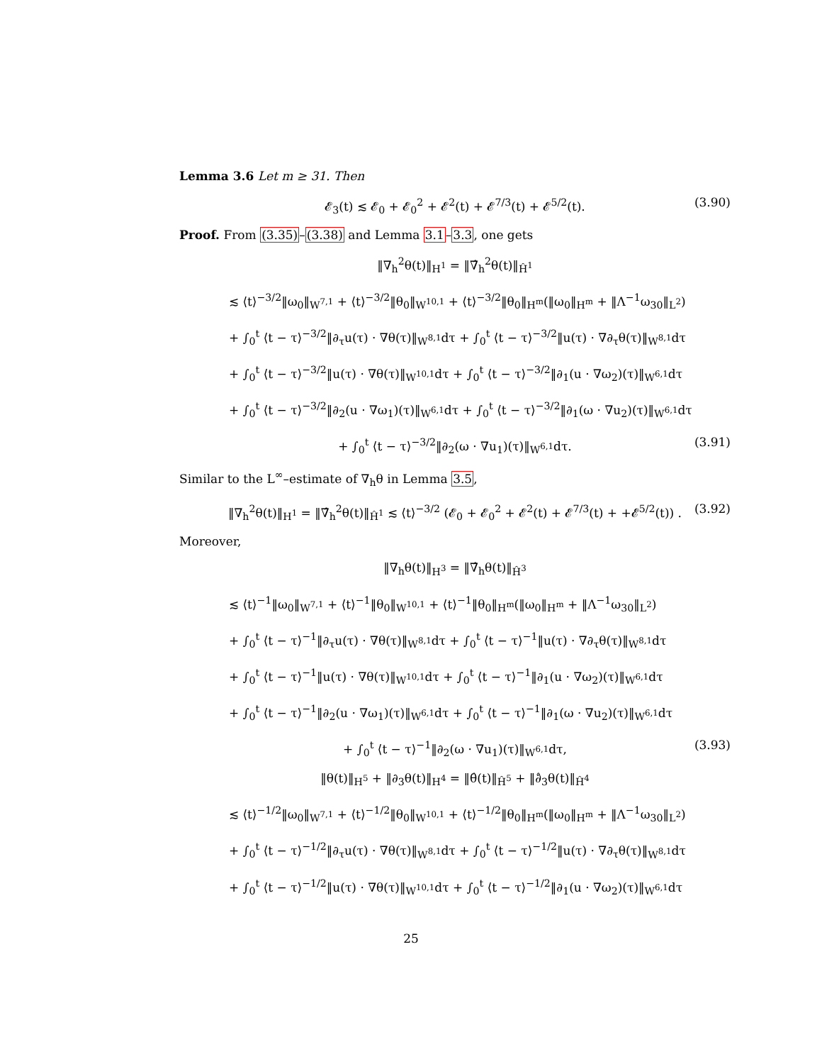Lemma 3.6 Let m ≥ 31. Then
𝓔<sub>3</sub>(t) ≲ 𝓔<sub>0</sub> + 𝓔<sub>0</sub><sup>2</sup> + 𝓔<sup>2</sup>(t) + 𝓔<sup>7/3</sup>(t) + 𝓔<sup>5/2</sup>(t). (3.90)
Proof. From (3.35)–(3.38) and Lemma 3.1–3.3, one gets
‖∇<sub>h</sub><sup>2</sup>θ(t)‖<sub>H<sup>1</sup></sub> = ‖∇̂<sub>h</sub><sup>2</sup>θ(t)‖<sub>Ĥ<sup>1</sup></sub>
≲ ⟨t⟩<sup>−3/2</sup>‖ω<sub>0</sub>‖<sub>W<sup>7,1</sup></sub> + ⟨t⟩<sup>−3/2</sup>‖θ<sub>0</sub>‖<sub>W<sup>10,1</sup></sub> + ⟨t⟩<sup>−3/2</sup>‖θ<sub>0</sub>‖<sub>H<sup>m</sup></sub>(‖ω<sub>0</sub>‖<sub>H<sup>m</sup></sub> + ‖Λ<sup>−1</sup>ω<sub>30</sub>‖<sub>L<sup>2</sup></sub>)
+ ∫<sub>0</sub><sup>t</sup> ⟨t − τ⟩<sup>−3/2</sup>‖∂<sub>τ</sub>u(τ) · ∇θ(τ)‖<sub>W<sup>8,1</sup></sub>dτ + ∫<sub>0</sub><sup>t</sup> ⟨t − τ⟩<sup>−3/2</sup>‖u(τ) · ∇∂<sub>τ</sub>θ(τ)‖<sub>W<sup>8,1</sup></sub>dτ
+ ∫<sub>0</sub><sup>t</sup> ⟨t − τ⟩<sup>−3/2</sup>‖u(τ) · ∇θ(τ)‖<sub>W<sup>10,1</sup></sub>dτ + ∫<sub>0</sub><sup>t</sup> ⟨t − τ⟩<sup>−3/2</sup>‖∂<sub>1</sub>(u · ∇ω<sub>2</sub>)(τ)‖<sub>W<sup>6,1</sup></sub>dτ
+ ∫<sub>0</sub><sup>t</sup> ⟨t − τ⟩<sup>−3/2</sup>‖∂<sub>2</sub>(u · ∇ω<sub>1</sub>)(τ)‖<sub>W<sup>6,1</sup></sub>dτ + ∫<sub>0</sub><sup>t</sup> ⟨t − τ⟩<sup>−3/2</sup>‖∂<sub>1</sub>(ω · ∇u<sub>2</sub>)(τ)‖<sub>W<sup>6,1</sup></sub>dτ
+ ∫<sub>0</sub><sup>t</sup> ⟨t − τ⟩<sup>−3/2</sup>‖∂<sub>2</sub>(ω · ∇u<sub>1</sub>)(τ)‖<sub>W<sup>6,1</sup></sub>dτ. (3.91)
Similar to the L<sup>∞</sup>–estimate of ∇<sub>h</sub>θ in Lemma 3.5,
‖∇<sub>h</sub><sup>2</sup>θ(t)‖<sub>H<sup>1</sup></sub> = ‖∇̂<sub>h</sub><sup>2</sup>θ(t)‖<sub>Ĥ<sup>1</sup></sub> ≲ ⟨t⟩<sup>−3/2</sup> (𝓔<sub>0</sub> + 𝓔<sub>0</sub><sup>2</sup> + 𝓔<sup>2</sup>(t) + 𝓔<sup>7/3</sup>(t) + +𝓔<sup>5/2</sup>(t)) . (3.92)
Moreover,
‖∇<sub>h</sub>θ(t)‖<sub>H<sup>3</sup></sub> = ‖∇̂<sub>h</sub>θ(t)‖<sub>Ĥ<sup>3</sup></sub>
≲ ⟨t⟩<sup>−1</sup>‖ω<sub>0</sub>‖<sub>W<sup>7,1</sup></sub> + ⟨t⟩<sup>−1</sup>‖θ<sub>0</sub>‖<sub>W<sup>10,1</sup></sub> + ⟨t⟩<sup>−1</sup>‖θ<sub>0</sub>‖<sub>H<sup>m</sup></sub>(‖ω<sub>0</sub>‖<sub>H<sup>m</sup></sub> + ‖Λ<sup>−1</sup>ω<sub>30</sub>‖<sub>L<sup>2</sup></sub>)
+ ∫<sub>0</sub><sup>t</sup> ⟨t − τ⟩<sup>−1</sup>‖∂<sub>τ</sub>u(τ) · ∇θ(τ)‖<sub>W<sup>8,1</sup></sub>dτ + ∫<sub>0</sub><sup>t</sup> ⟨t − τ⟩<sup>−1</sup>‖u(τ) · ∇∂<sub>τ</sub>θ(τ)‖<sub>W<sup>8,1</sup></sub>dτ
+ ∫<sub>0</sub><sup>t</sup> ⟨t − τ⟩<sup>−1</sup>‖u(τ) · ∇θ(τ)‖<sub>W<sup>10,1</sup></sub>dτ + ∫<sub>0</sub><sup>t</sup> ⟨t − τ⟩<sup>−1</sup>‖∂<sub>1</sub>(u · ∇ω<sub>2</sub>)(τ)‖<sub>W<sup>6,1</sup></sub>dτ
+ ∫<sub>0</sub><sup>t</sup> ⟨t − τ⟩<sup>−1</sup>‖∂<sub>2</sub>(u · ∇ω<sub>1</sub>)(τ)‖<sub>W<sup>6,1</sup></sub>dτ + ∫<sub>0</sub><sup>t</sup> ⟨t − τ⟩<sup>−1</sup>‖∂<sub>1</sub>(ω · ∇u<sub>2</sub>)(τ)‖<sub>W<sup>6,1</sup></sub>dτ
+ ∫<sub>0</sub><sup>t</sup> ⟨t − τ⟩<sup>−1</sup>‖∂<sub>2</sub>(ω · ∇u<sub>1</sub>)(τ)‖<sub>W<sup>6,1</sup></sub>dτ, (3.93)
‖θ(t)‖<sub>H<sup>5</sup></sub> + ‖∂<sub>3</sub>θ(t)‖<sub>H<sup>4</sup></sub> = ‖θ̂(t)‖<sub>Ĥ<sup>5</sup></sub> + ‖∂̂<sub>3</sub>θ(t)‖<sub>Ĥ<sup>4</sup></sub>
≲ ⟨t⟩<sup>−1/2</sup>‖ω<sub>0</sub>‖<sub>W<sup>7,1</sup></sub> + ⟨t⟩<sup>−1/2</sup>‖θ<sub>0</sub>‖<sub>W<sup>10,1</sup></sub> + ⟨t⟩<sup>−1/2</sup>‖θ<sub>0</sub>‖<sub>H<sup>m</sup></sub>(‖ω<sub>0</sub>‖<sub>H<sup>m</sup></sub> + ‖Λ<sup>−1</sup>ω<sub>30</sub>‖<sub>L<sup>2</sup></sub>)
+ ∫<sub>0</sub><sup>t</sup> ⟨t − τ⟩<sup>−1/2</sup>‖∂<sub>τ</sub>u(τ) · ∇θ(τ)‖<sub>W<sup>8,1</sup></sub>dτ + ∫<sub>0</sub><sup>t</sup> ⟨t − τ⟩<sup>−1/2</sup>‖u(τ) · ∇∂<sub>τ</sub>θ(τ)‖<sub>W<sup>8,1</sup></sub>dτ
+ ∫<sub>0</sub><sup>t</sup> ⟨t − τ⟩<sup>−1/2</sup>‖u(τ) · ∇θ(τ)‖<sub>W<sup>10,1</sup></sub>dτ + ∫<sub>0</sub><sup>t</sup> ⟨t − τ⟩<sup>−1/2</sup>‖∂<sub>1</sub>(u · ∇ω<sub>2</sub>)(τ)‖<sub>W<sup>6,1</sup></sub>dτ
25